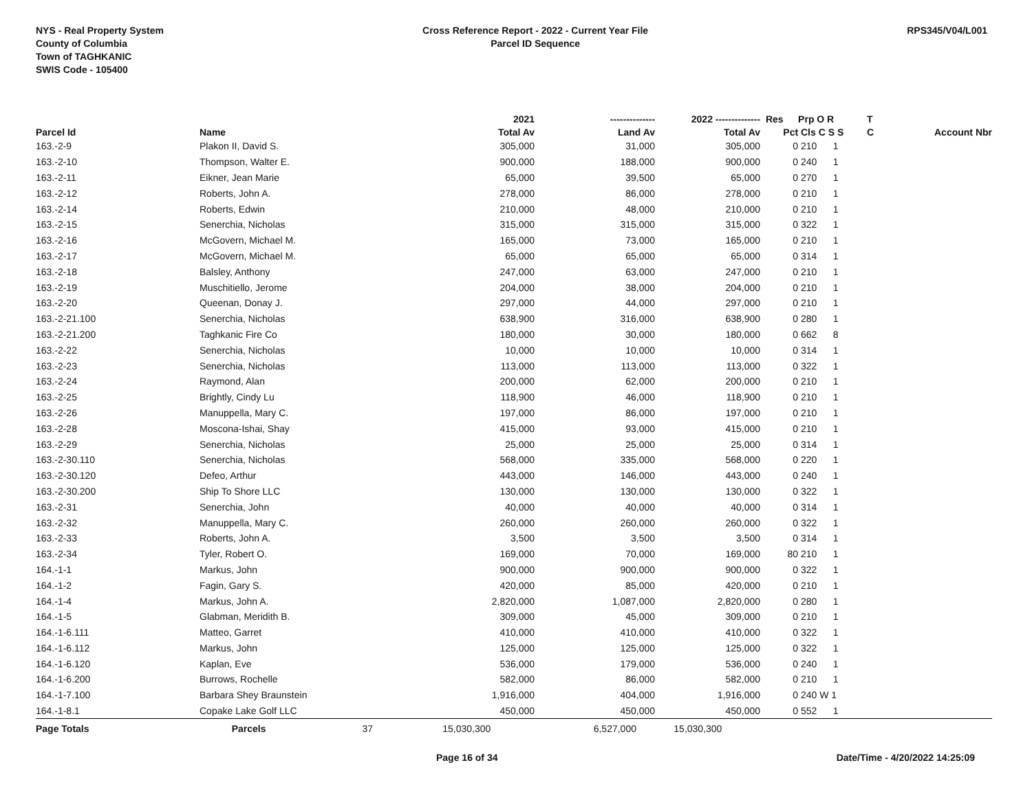NYS - Real Property System
County of Columbia
Town of TAGHKANIC
SWIS Code - 105400
Cross Reference Report - 2022 - Current Year File
Parcel ID Sequence
RPS345/V04/L001
| | | | 2021 | -------------- | 2022 -------------- | Res | Prp O R | T | |
| --- | --- | --- | --- | --- | --- | --- | --- | --- | --- |
| Parcel Id | Name | | Total Av | Land Av | Total Av | Pct | Cls C S S | C | Account Nbr |
| 163.-2-9 | Plakon II, David S. | | 305,000 | 31,000 | 305,000 | 0 | 210 1 | | |
| 163.-2-10 | Thompson, Walter E. | | 900,000 | 188,000 | 900,000 | 0 | 240 1 | | |
| 163.-2-11 | Eikner, Jean Marie | | 65,000 | 39,500 | 65,000 | 0 | 270 1 | | |
| 163.-2-12 | Roberts, John A. | | 278,000 | 86,000 | 278,000 | 0 | 210 1 | | |
| 163.-2-14 | Roberts, Edwin | | 210,000 | 48,000 | 210,000 | 0 | 210 1 | | |
| 163.-2-15 | Senerchia, Nicholas | | 315,000 | 315,000 | 315,000 | 0 | 322 1 | | |
| 163.-2-16 | McGovern, Michael M. | | 165,000 | 73,000 | 165,000 | 0 | 210 1 | | |
| 163.-2-17 | McGovern, Michael M. | | 65,000 | 65,000 | 65,000 | 0 | 314 1 | | |
| 163.-2-18 | Balsley, Anthony | | 247,000 | 63,000 | 247,000 | 0 | 210 1 | | |
| 163.-2-19 | Muschitiello, Jerome | | 204,000 | 38,000 | 204,000 | 0 | 210 1 | | |
| 163.-2-20 | Queenan, Donay J. | | 297,000 | 44,000 | 297,000 | 0 | 210 1 | | |
| 163.-2-21.100 | Senerchia, Nicholas | | 638,900 | 316,000 | 638,900 | 0 | 280 1 | | |
| 163.-2-21.200 | Taghkanic Fire Co | | 180,000 | 30,000 | 180,000 | 0 | 662 8 | | |
| 163.-2-22 | Senerchia, Nicholas | | 10,000 | 10,000 | 10,000 | 0 | 314 1 | | |
| 163.-2-23 | Senerchia, Nicholas | | 113,000 | 113,000 | 113,000 | 0 | 322 1 | | |
| 163.-2-24 | Raymond, Alan | | 200,000 | 62,000 | 200,000 | 0 | 210 1 | | |
| 163.-2-25 | Brightly, Cindy Lu | | 118,900 | 46,000 | 118,900 | 0 | 210 1 | | |
| 163.-2-26 | Manuppella, Mary C. | | 197,000 | 86,000 | 197,000 | 0 | 210 1 | | |
| 163.-2-28 | Moscona-Ishai, Shay | | 415,000 | 93,000 | 415,000 | 0 | 210 1 | | |
| 163.-2-29 | Senerchia, Nicholas | | 25,000 | 25,000 | 25,000 | 0 | 314 1 | | |
| 163.-2-30.110 | Senerchia, Nicholas | | 568,000 | 335,000 | 568,000 | 0 | 220 1 | | |
| 163.-2-30.120 | Defeo, Arthur | | 443,000 | 146,000 | 443,000 | 0 | 240 1 | | |
| 163.-2-30.200 | Ship To Shore LLC | | 130,000 | 130,000 | 130,000 | 0 | 322 1 | | |
| 163.-2-31 | Senerchia, John | | 40,000 | 40,000 | 40,000 | 0 | 314 1 | | |
| 163.-2-32 | Manuppella, Mary C. | | 260,000 | 260,000 | 260,000 | 0 | 322 1 | | |
| 163.-2-33 | Roberts, John A. | | 3,500 | 3,500 | 3,500 | 0 | 314 1 | | |
| 163.-2-34 | Tyler, Robert O. | | 169,000 | 70,000 | 169,000 | 80 | 210 1 | | |
| 164.-1-1 | Markus, John | | 900,000 | 900,000 | 900,000 | 0 | 322 1 | | |
| 164.-1-2 | Fagin, Gary S. | | 420,000 | 85,000 | 420,000 | 0 | 210 1 | | |
| 164.-1-4 | Markus, John A. | | 2,820,000 | 1,087,000 | 2,820,000 | 0 | 280 1 | | |
| 164.-1-5 | Glabman, Meridith B. | | 309,000 | 45,000 | 309,000 | 0 | 210 1 | | |
| 164.-1-6.111 | Matteo, Garret | | 410,000 | 410,000 | 410,000 | 0 | 322 1 | | |
| 164.-1-6.112 | Markus, John | | 125,000 | 125,000 | 125,000 | 0 | 322 1 | | |
| 164.-1-6.120 | Kaplan, Eve | | 536,000 | 179,000 | 536,000 | 0 | 240 1 | | |
| 164.-1-6.200 | Burrows, Rochelle | | 582,000 | 86,000 | 582,000 | 0 | 210 1 | | |
| 164.-1-7.100 | Barbara Shey Braunstein | | 1,916,000 | 404,000 | 1,916,000 | 0 | 240 W 1 | | |
| 164.-1-8.1 | Copake Lake Golf LLC | | 450,000 | 450,000 | 450,000 | 0 | 552 1 | | |
| Page Totals | Parcels 37 | | 15,030,300 | 6,527,000 | 15,030,300 | | | | |
Page 16 of 34 Date/Time - 4/20/2022 14:25:09